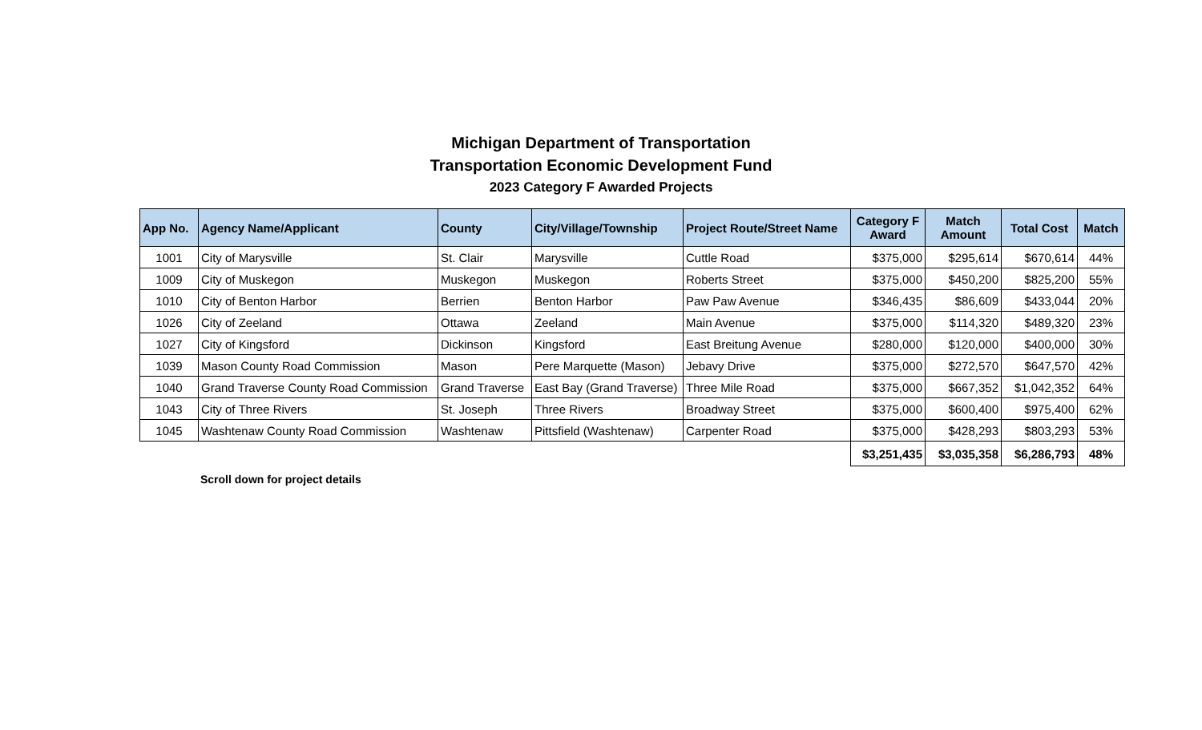Michigan Department of Transportation
Transportation Economic Development Fund
2023 Category F Awarded Projects
| App No. | Agency Name/Applicant | County | City/Village/Township | Project Route/Street Name | Category F Award | Match Amount | Total Cost | Match |
| --- | --- | --- | --- | --- | --- | --- | --- | --- |
| 1001 | City of Marysville | St. Clair | Marysville | Cuttle Road | $375,000 | $295,614 | $670,614 | 44% |
| 1009 | City of Muskegon | Muskegon | Muskegon | Roberts Street | $375,000 | $450,200 | $825,200 | 55% |
| 1010 | City of Benton Harbor | Berrien | Benton Harbor | Paw Paw Avenue | $346,435 | $86,609 | $433,044 | 20% |
| 1026 | City of Zeeland | Ottawa | Zeeland | Main Avenue | $375,000 | $114,320 | $489,320 | 23% |
| 1027 | City of Kingsford | Dickinson | Kingsford | East Breitung Avenue | $280,000 | $120,000 | $400,000 | 30% |
| 1039 | Mason County Road Commission | Mason | Pere Marquette (Mason) | Jebavy Drive | $375,000 | $272,570 | $647,570 | 42% |
| 1040 | Grand Traverse County Road Commission | Grand Traverse | East Bay (Grand Traverse) | Three Mile Road | $375,000 | $667,352 | $1,042,352 | 64% |
| 1043 | City of Three Rivers | St. Joseph | Three Rivers | Broadway Street | $375,000 | $600,400 | $975,400 | 62% |
| 1045 | Washtenaw County Road Commission | Washtenaw | Pittsfield (Washtenaw) | Carpenter Road | $375,000 | $428,293 | $803,293 | 53% |
| | | | | | $3,251,435 | $3,035,358 | $6,286,793 | 48% |
Scroll down for project details